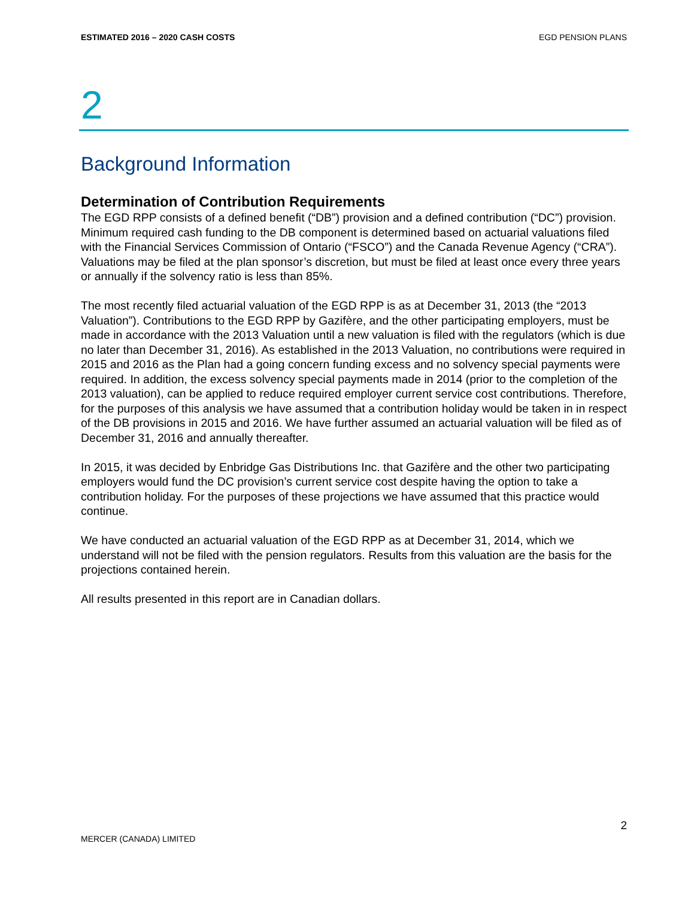ESTIMATED 2016 – 2020 CASH COSTS EGD PENSION PLANS
2
Background Information
Determination of Contribution Requirements
The EGD RPP consists of a defined benefit (“DB”) provision and a defined contribution (“DC”) provision. Minimum required cash funding to the DB component is determined based on actuarial valuations filed with the Financial Services Commission of Ontario (“FSCO”) and the Canada Revenue Agency (“CRA”). Valuations may be filed at the plan sponsor’s discretion, but must be filed at least once every three years or annually if the solvency ratio is less than 85%.
The most recently filed actuarial valuation of the EGD RPP is as at December 31, 2013 (the “2013 Valuation”). Contributions to the EGD RPP by Gazifère, and the other participating employers, must be made in accordance with the 2013 Valuation until a new valuation is filed with the regulators (which is due no later than December 31, 2016). As established in the 2013 Valuation, no contributions were required in 2015 and 2016 as the Plan had a going concern funding excess and no solvency special payments were required. In addition, the excess solvency special payments made in 2014 (prior to the completion of the 2013 valuation), can be applied to reduce required employer current service cost contributions. Therefore, for the purposes of this analysis we have assumed that a contribution holiday would be taken in in respect of the DB provisions in 2015 and 2016. We have further assumed an actuarial valuation will be filed as of December 31, 2016 and annually thereafter.
In 2015, it was decided by Enbridge Gas Distributions Inc. that Gazifère and the other two participating employers would fund the DC provision’s current service cost despite having the option to take a contribution holiday. For the purposes of these projections we have assumed that this practice would continue.
We have conducted an actuarial valuation of the EGD RPP as at December 31, 2014, which we understand will not be filed with the pension regulators. Results from this valuation are the basis for the projections contained herein.
All results presented in this report are in Canadian dollars.
2
MERCER (CANADA) LIMITED